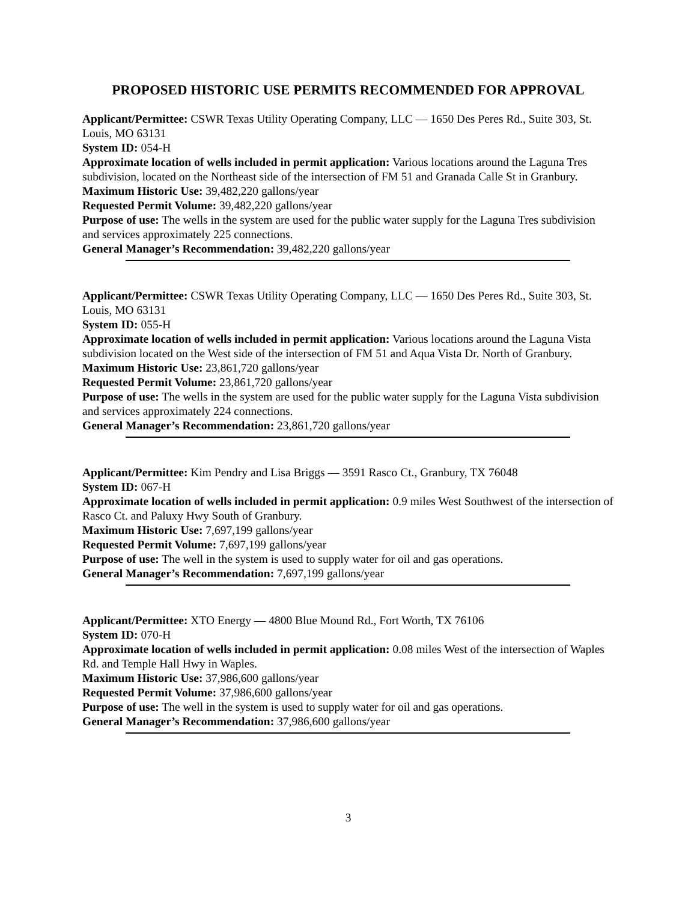PROPOSED HISTORIC USE PERMITS RECOMMENDED FOR APPROVAL
Applicant/Permittee: CSWR Texas Utility Operating Company, LLC — 1650 Des Peres Rd., Suite 303, St. Louis, MO 63131
System ID: 054-H
Approximate location of wells included in permit application: Various locations around the Laguna Tres subdivision, located on the Northeast side of the intersection of FM 51 and Granada Calle St in Granbury.
Maximum Historic Use: 39,482,220 gallons/year
Requested Permit Volume: 39,482,220 gallons/year
Purpose of use: The wells in the system are used for the public water supply for the Laguna Tres subdivision and services approximately 225 connections.
General Manager’s Recommendation: 39,482,220 gallons/year
Applicant/Permittee: CSWR Texas Utility Operating Company, LLC — 1650 Des Peres Rd., Suite 303, St. Louis, MO 63131
System ID: 055-H
Approximate location of wells included in permit application: Various locations around the Laguna Vista subdivision located on the West side of the intersection of FM 51 and Aqua Vista Dr. North of Granbury.
Maximum Historic Use: 23,861,720 gallons/year
Requested Permit Volume: 23,861,720 gallons/year
Purpose of use: The wells in the system are used for the public water supply for the Laguna Vista subdivision and services approximately 224 connections.
General Manager’s Recommendation: 23,861,720 gallons/year
Applicant/Permittee: Kim Pendry and Lisa Briggs — 3591 Rasco Ct., Granbury, TX 76048
System ID: 067-H
Approximate location of wells included in permit application: 0.9 miles West Southwest of the intersection of Rasco Ct. and Paluxy Hwy South of Granbury.
Maximum Historic Use: 7,697,199 gallons/year
Requested Permit Volume: 7,697,199 gallons/year
Purpose of use: The well in the system is used to supply water for oil and gas operations.
General Manager’s Recommendation: 7,697,199 gallons/year
Applicant/Permittee: XTO Energy — 4800 Blue Mound Rd., Fort Worth, TX 76106
System ID: 070-H
Approximate location of wells included in permit application: 0.08 miles West of the intersection of Waples Rd. and Temple Hall Hwy in Waples.
Maximum Historic Use: 37,986,600 gallons/year
Requested Permit Volume: 37,986,600 gallons/year
Purpose of use: The well in the system is used to supply water for oil and gas operations.
General Manager’s Recommendation: 37,986,600 gallons/year
3